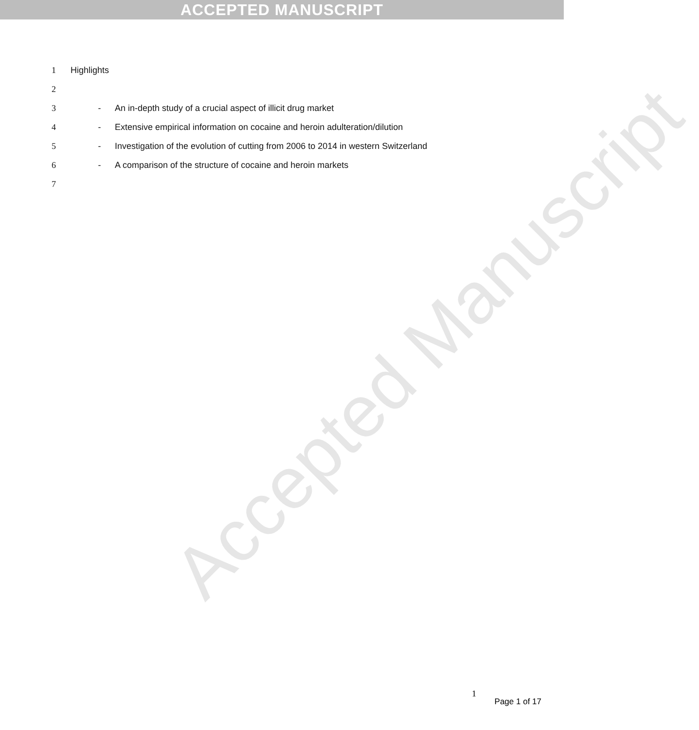ACCEPTED MANUSCRIPT
Accepted Manuscript
1 Highlights
2
3 - An in-depth study of a crucial aspect of illicit drug market
4 - Extensive empirical information on cocaine and heroin adulteration/dilution
5 - Investigation of the evolution of cutting from 2006 to 2014 in western Switzerland
6 - A comparison of the structure of cocaine and heroin markets
7
1
Page 1 of 17